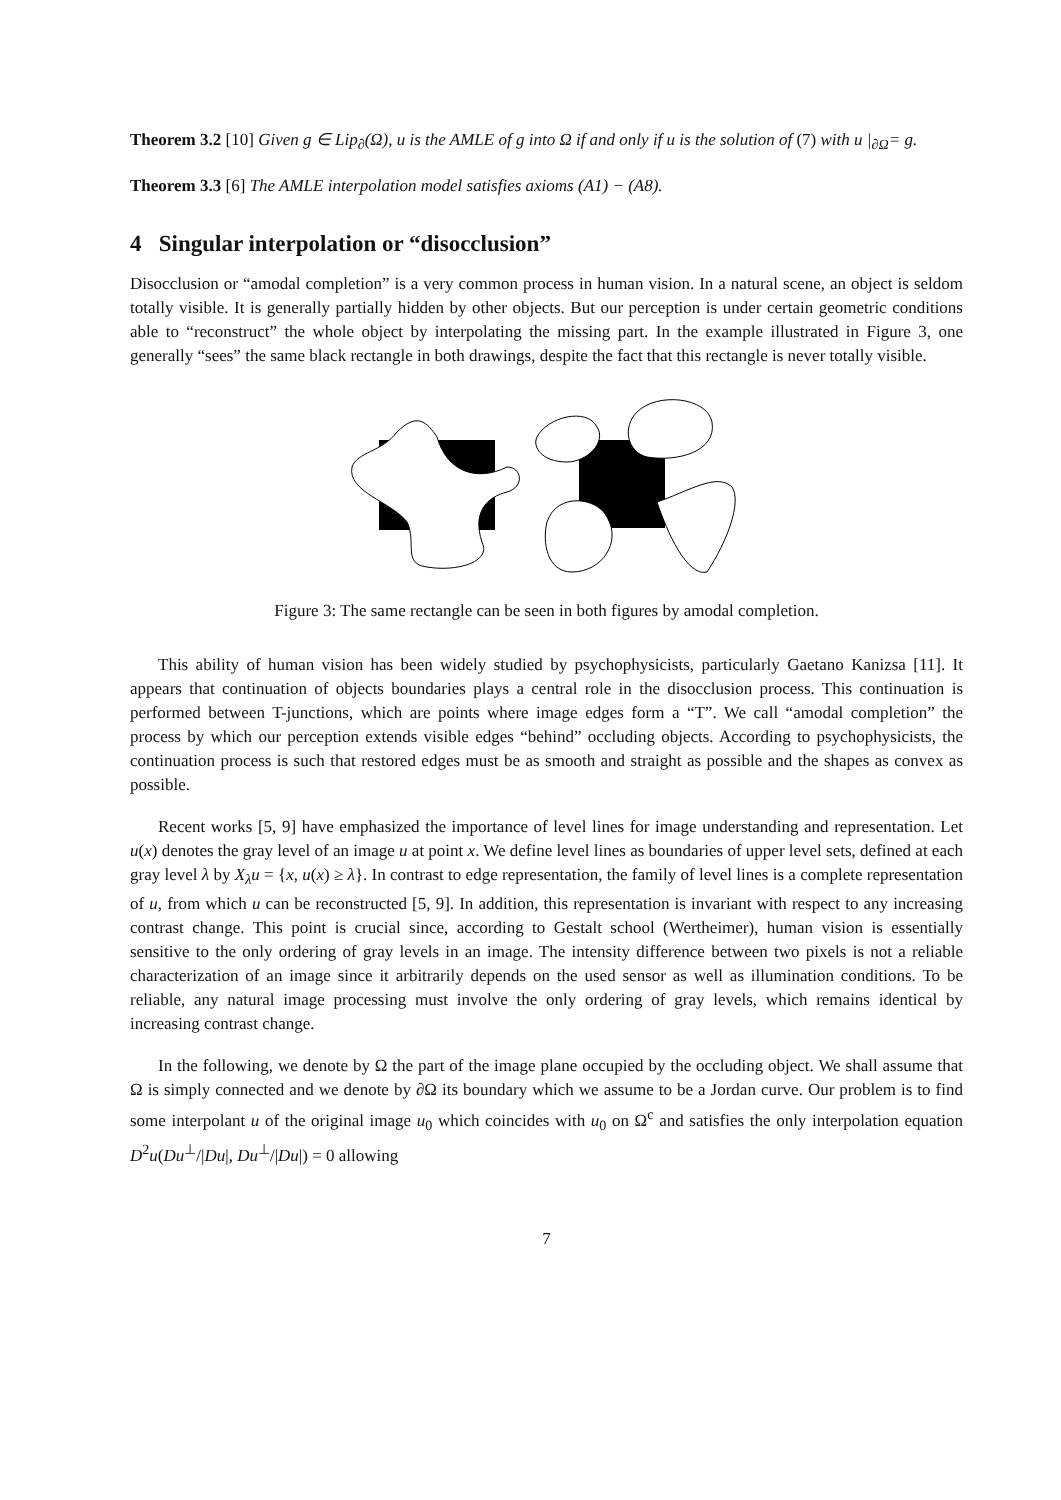Theorem 3.2 [10] Given g ∈ Lip<sub>∂</sub>(Ω), u is the AMLE of g into Ω if and only if u is the solution of (7) with u |<sub>∂Ω</sub>= g.
Theorem 3.3 [6] The AMLE interpolation model satisfies axioms (A1) − (A8).
4 Singular interpolation or “disocclusion”
Disocclusion or “amodal completion” is a very common process in human vision. In a natural scene, an object is seldom totally visible. It is generally partially hidden by other objects. But our perception is under certain geometric conditions able to “reconstruct” the whole object by interpolating the missing part. In the example illustrated in Figure 3, one generally “sees” the same black rectangle in both drawings, despite the fact that this rectangle is never totally visible.
Figure 3: The same rectangle can be seen in both figures by amodal completion.
This ability of human vision has been widely studied by psychophysicists, particularly Gaetano Kanizsa [11]. It appears that continuation of objects boundaries plays a central role in the disocclusion process. This continuation is performed between T-junctions, which are points where image edges form a “T”. We call “amodal completion” the process by which our perception extends visible edges “behind” occluding objects. According to psychophysicists, the continuation process is such that restored edges must be as smooth and straight as possible and the shapes as convex as possible.
Recent works [5, 9] have emphasized the importance of level lines for image understanding and representation. Let u(x) denotes the gray level of an image u at point x. We define level lines as boundaries of upper level sets, defined at each gray level λ by X<sub>λ</sub>u = {x, u(x) ≥ λ}. In contrast to edge representation, the family of level lines is a complete representation of u, from which u can be reconstructed [5, 9]. In addition, this representation is invariant with respect to any increasing contrast change. This point is crucial since, according to Gestalt school (Wertheimer), human vision is essentially sensitive to the only ordering of gray levels in an image. The intensity difference between two pixels is not a reliable characterization of an image since it arbitrarily depends on the used sensor as well as illumination conditions. To be reliable, any natural image processing must involve the only ordering of gray levels, which remains identical by increasing contrast change.
In the following, we denote by Ω the part of the image plane occupied by the occluding object. We shall assume that Ω is simply connected and we denote by ∂Ω its boundary which we assume to be a Jordan curve. Our problem is to find some interpolant u of the original image u<sub>0</sub> which coincides with u<sub>0</sub> on Ω<sup>c</sup> and satisfies the only interpolation equation D<sup>2</sup>u(Du<sup>⊥</sup>/|Du|, Du<sup>⊥</sup>/|Du|) = 0 allowing
7